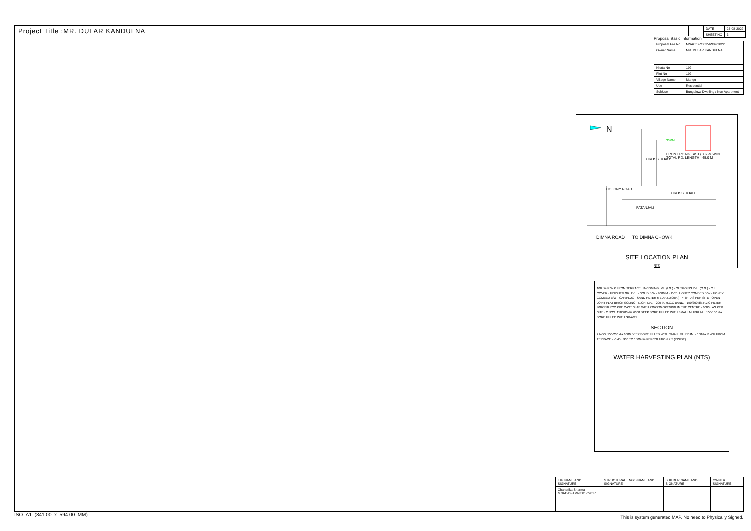Project Title :MR. DULAR KANDULNA
| DATE | 26-08-2022 |
| SHEET NO | 3 |
Proposal Basic Information
| Proposal File No | MNAC/BP/0035/W09/2022 |
| Owner Name | MR. DULAR KANDULNA |
| Khata No | 192 |
| Plot No | 192 |
| Village Name | Mango |
| Use | Residential |
| SubUse | Bungalow/ Dwelling / Non Apartment |
N
30.0M
FRONT ROAD(EAST) 3.66M WIDE
TOTAL RD. LENGTH= 45.0 M
CROSS ROAD
COLONY ROAD
CROSS ROAD
PATANJALI
DIMNA ROAD TO DIMNA CHOWK
SITE LOCATION PLAN
NTS
100 dia R.W.P FROM TERRACE · INCOMING LVL. (I.G.) · OUTGOING LVL. (O.G.) · C.I. COVER · FINISHED GR. LVL. · SOLID B/W · 900MM · 1'-0" · HONEY COMBED B/W · HONEY COMBED B/W · CAP/PLUG · SAND FILTER MEDIA (1500th.) · 4'-8" · AS PER SITE · OPEN JOINT FLAT BRICK SOLING · N.GR. LVL. · 200 th. R.C.C BAND. · 150/200 dia P.V.C FILTER · 400X450 RCC PRE CAST SLAB WITH 230X230 OPENING IN THE CENTRE · 6000 · AS PER SITE · 2 NOS. 150/200 dia 6000 DEEP BORE FILLED WITH SMALL MURRUM. · 150/100 dia BORE FILLED WITH GRAVEL
SECTION
2 NOS. 150/200 dia 6000 DEEP BORE FILLED WITH SMALL MURRUM. · 100dia R.W.P FROM TERRACE · -0.45 · 900 TO 1500 dia PERCOLATION PIT (INSIDE)
WATER HARVESTING PLAN (NTS)
| LTP NAME AND SIGNATURE | STRUCTURAL ENG'S NAME AND SIGNATURE | BUILDER NAME AND SIGNATURE | OWNER SIGNATURE |
| --- | --- | --- | --- |
| Chandrika Sharma MNAC/DFTMN/0017/2017 | | | |
ISO_A1_(841.00_x_594.00_MM)
This is system generated MAP. No need to Physically Signed.